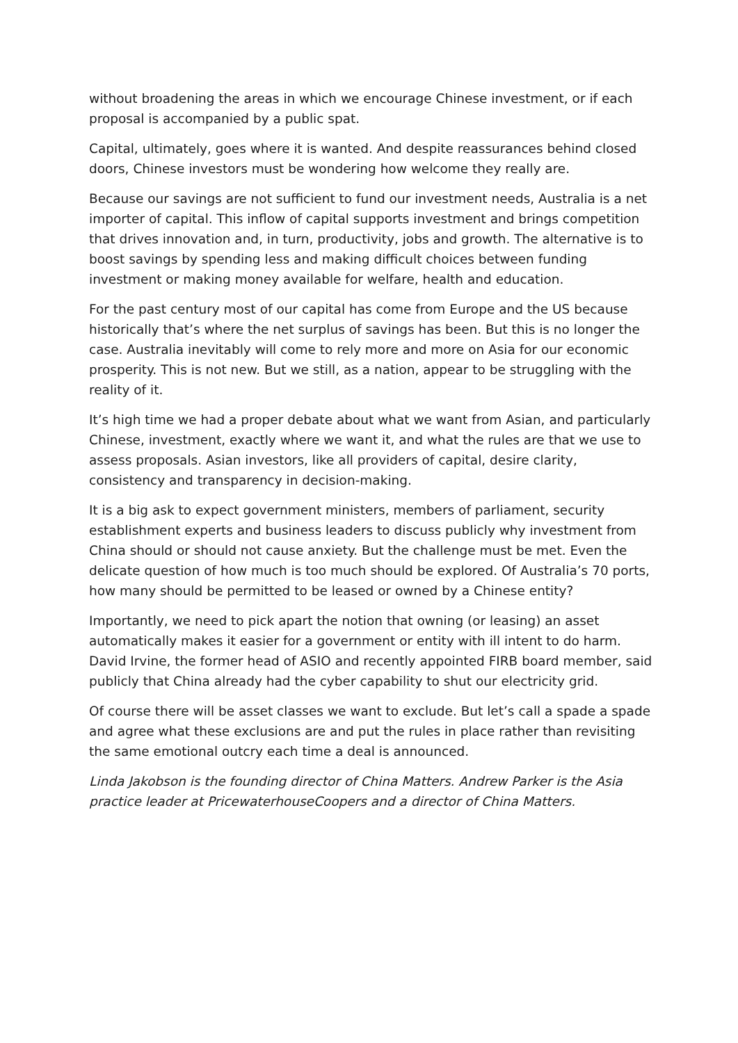without broadening the areas in which we encourage Chinese investment, or if each proposal is accompanied by a public spat.
Capital, ultimately, goes where it is wanted. And despite reassurances behind closed doors, Chinese investors must be wondering how welcome they really are.
Because our savings are not sufficient to fund our investment needs, Australia is a net importer of capital. This inflow of capital supports investment and brings competition that drives innovation and, in turn, productivity, jobs and growth. The alternative is to boost savings by spending less and making difficult choices between funding investment or making money available for welfare, health and education.
For the past century most of our capital has come from Europe and the US because historically that’s where the net surplus of savings has been. But this is no longer the case. Australia inevitably will come to rely more and more on Asia for our economic prosperity. This is not new. But we still, as a nation, appear to be struggling with the reality of it.
It’s high time we had a proper debate about what we want from Asian, and particularly Chinese, investment, exactly where we want it, and what the rules are that we use to assess proposals. Asian investors, like all providers of capital, desire clarity, consistency and transparency in decision-making.
It is a big ask to expect government ministers, members of parliament, security establishment experts and business leaders to discuss publicly why investment from China should or should not cause anxiety. But the challenge must be met. Even the delicate question of how much is too much should be explored. Of Australia’s 70 ports, how many should be permitted to be leased or owned by a Chinese entity?
Importantly, we need to pick apart the notion that owning (or leasing) an asset automatically makes it easier for a government or entity with ill intent to do harm. David Irvine, the former head of ASIO and recently appointed FIRB board member, said publicly that China already had the cyber capability to shut our electricity grid.
Of course there will be asset classes we want to exclude. But let’s call a spade a spade and agree what these exclusions are and put the rules in place rather than revisiting the same emotional outcry each time a deal is announced.
Linda Jakobson is the founding director of China Matters. Andrew Parker is the Asia practice leader at PricewaterhouseCoopers and a director of China Matters.